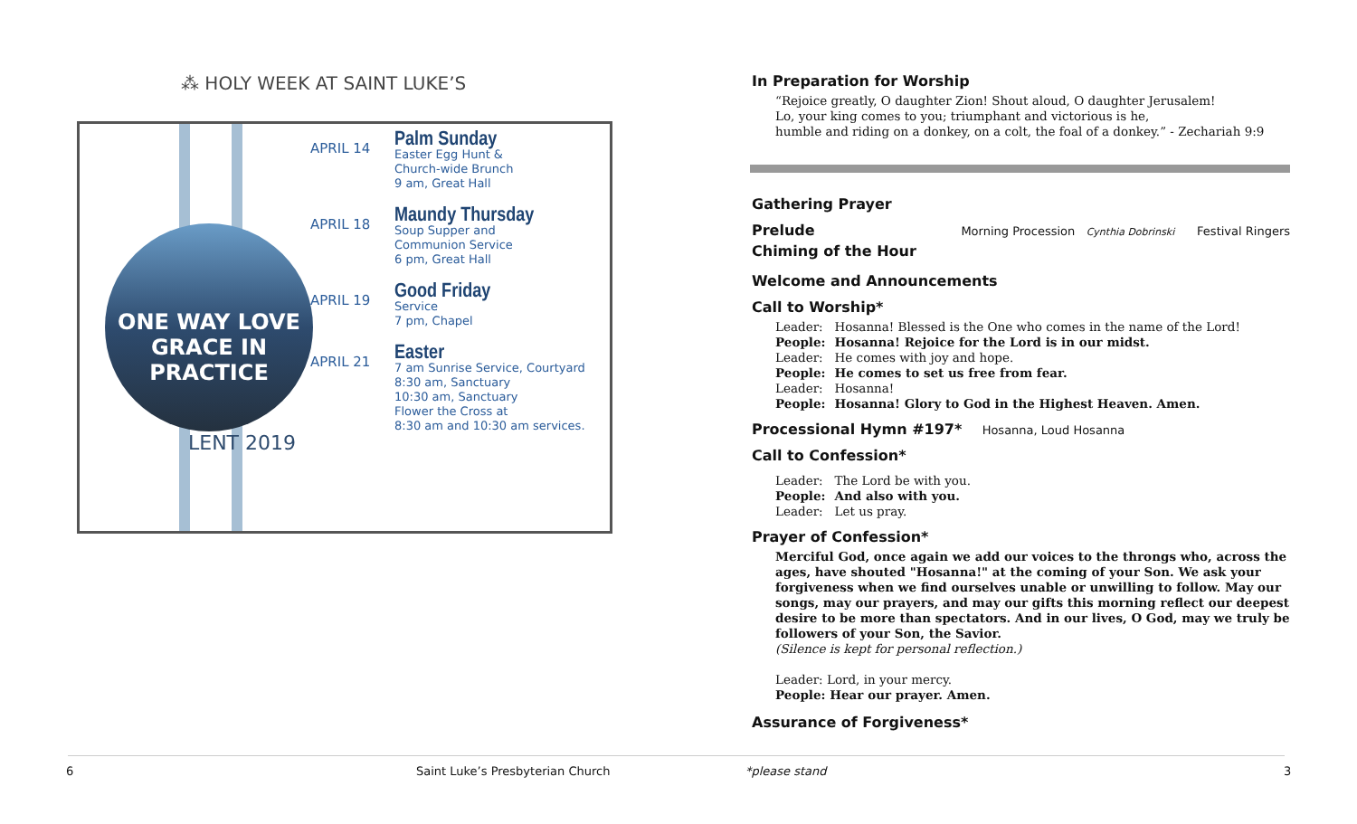⁂ HOLY WEEK AT SAINT LUKE’S
ONE WAY LOVE
GRACE IN PRACTICE
LENT 2019
APRIL 14
Palm Sunday
Easter Egg Hunt &
Church-wide Brunch
9 am, Great Hall
APRIL 18
Maundy Thursday
Soup Supper and
Communion Service
6 pm, Great Hall
APRIL 19
Good Friday
Service
7 pm, Chapel
APRIL 21
Easter
7 am Sunrise Service, Courtyard
8:30 am, Sanctuary
10:30 am, Sanctuary
Flower the Cross at
8:30 am and 10:30 am services.
In Preparation for Worship
“Rejoice greatly, O daughter Zion! Shout aloud, O daughter Jerusalem!
Lo, your king comes to you; triumphant and victorious is he,
humble and riding on a donkey, on a colt, the foal of a donkey.” - Zechariah 9:9
Gathering Prayer
Prelude
Morning Procession Cynthia Dobrinski Festival Ringers
Chiming of the Hour
Welcome and Announcements
Call to Worship*
| Leader: | Hosanna! Blessed is the One who comes in the name of the Lord! |
| People: | Hosanna! Rejoice for the Lord is in our midst. |
| Leader: | He comes with joy and hope. |
| People: | He comes to set us free from fear. |
| Leader: | Hosanna! |
| People: | Hosanna! Glory to God in the Highest Heaven. Amen. |
Processional Hymn #197* Hosanna, Loud Hosanna
Call to Confession*
| Leader: | The Lord be with you. |
| People: | And also with you. |
| Leader: | Let us pray. |
Prayer of Confession*
Merciful God, once again we add our voices to the throngs who, across the ages, have shouted "Hosanna!" at the coming of your Son. We ask your forgiveness when we find ourselves unable or unwilling to follow. May our songs, may our prayers, and may our gifts this morning reflect our deepest desire to be more than spectators. And in our lives, O God, may we truly be followers of your Son, the Savior.
(Silence is kept for personal reflection.)
Leader: Lord, in your mercy.
People: Hear our prayer. Amen.
Assurance of Forgiveness*
6
Saint Luke’s Presbyterian Church
*please stand 3